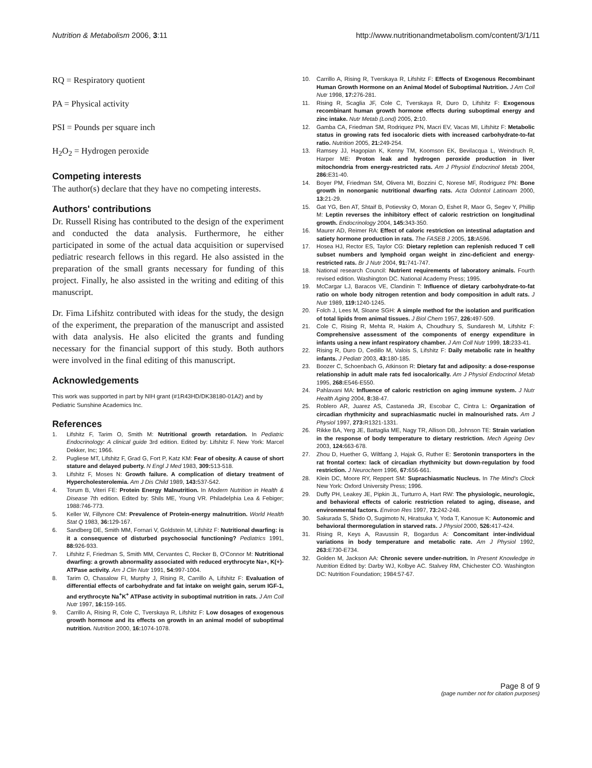Nutrition & Metabolism 2006, 3:11 http://www.nutritionandmetabolism.com/content/3/1/11
RQ = Respiratory quotient
PA = Physical activity
PSI = Pounds per square inch
H<sub>2</sub>O<sub>2</sub> = Hydrogen peroxide
Competing interests
The author(s) declare that they have no competing interests.
Authors' contributions
Dr. Russell Rising has contributed to the design of the experiment and conducted the data analysis. Furthermore, he either participated in some of the actual data acquisition or supervised pediatric research fellows in this regard. He also assisted in the preparation of the small grants necessary for funding of this project. Finally, he also assisted in the writing and editing of this manuscript.
Dr. Fima Lifshitz contributed with ideas for the study, the design of the experiment, the preparation of the manuscript and assisted with data analysis. He also elicited the grants and funding necessary for the financial support of this study. Both authors were involved in the final editing of this manuscript.
Acknowledgements
This work was supported in part by NIH grant (#1R43HD/DK38180-01A2) and by Pediatric Sunshine Academics Inc.
References
1. Lifshitz F, Tarim O, Smith M: Nutritional growth retardation. In Pediatric Endocrinology: A clinical guide 3rd edition. Edited by: Lifshitz F. New York: Marcel Dekker, Inc; 1966.
2. Pugliese MT, Lifshitz F, Grad G, Fort P, Katz KM: Fear of obesity. A cause of short stature and delayed puberty. N Engl J Med 1983, 309: 513-518.
3. Lifshitz F, Moses N: Growth failure. A complication of dietary treatment of Hypercholesterolemia. Am J Dis Child 1989, 143: 537-542.
4. Torum B, Viteri FE: Protein Energy Malnutrition. In Modern Nutrition in Health & Disease 7th edition. Edited by: Shils ME, Young VR. Philadelphia Lea & Febiger; 1988:746-773.
5. Keller W, Fillynore CM: Prevalence of Protein-energy malnutrition. World Health Stat Q 1983, 36: 129-167.
6. Sandberg DE, Smith MM, Fornari V, Goldstein M, Lifshitz F: Nutritional dwarfing: is it a consequence of disturbed psychosocial functioning? Pediatrics 1991, 88: 926-933.
7. Lifshitz F, Friedman S, Smith MM, Cervantes C, Recker B, O'Connor M: Nutritional dwarfing: a growth abnormality associated with reduced erythrocyte Na+, K(+)-ATPase activity. Am J Clin Nutr 1991, 54: 997-1004.
8. Tarim O, Chasalow FI, Murphy J, Rising R, Carrillo A, Lifshitz F: Evaluation of differential effects of carbohydrate and fat intake on weight gain, serum IGF-1, and erythrocyte Na<sup>+</sup>K<sup>+</sup> ATPase activity in suboptimal nutrition in rats. J Am Coll Nutr 1997, 16: 159-165.
9. Carrillo A, Rising R, Cole C, Tverskaya R, Lifshitz F: Low dosages of exogenous growth hormone and its effects on growth in an animal model of suboptimal nutrition. Nutrition 2000, 16: 1074-1078.
10. Carrillo A, Rising R, Tverskaya R, Lifshitz F: Effects of Exogenous Recombinant Human Growth Hormone on an Animal Model of Suboptimal Nutrition. J Am Coll Nutr 1998, 17: 276-281.
11. Rising R, Scaglia JF, Cole C, Tverskaya R, Duro D, Lifshitz F: Exogenous recombinant human growth hormone effects during suboptimal energy and zinc intake. Nutr Metab (Lond) 2005, 2: 10.
12. Gamba CA, Friedman SM, Rodriquez PN, Macri EV, Vacas MI, Lifshitz F: Metabolic status in growing rats fed isocaloric diets with increased carbohydrate-to-fat ratio. Nutrition 2005, 21: 249-254.
13. Ramsey JJ, Hagopian K, Kenny TM, Koomson EK, Bevilacqua L, Weindruch R, Harper ME: Proton leak and hydrogen peroxide production in liver mitochondria from energy-restricted rats. Am J Physiol Endocrinol Metab 2004, 286: E31-40.
14. Boyer PM, Friedman SM, Olivera MI, Bozzini C, Norese MF, Rodriguez PN: Bone growth in nonorganic nutritional dwarfing rats. Acta Odontol Latinoam 2000, 13: 21-29.
15. Gat YG, Ben AT, Shtaif B, Potievsky O, Moran O, Eshet R, Maor G, Segev Y, Phillip M: Leptin reverses the inhibitory effect of caloric restriction on longitudinal growth. Endocrinology 2004, 145: 343-350.
16. Maurer AD, Reimer RA: Effect of caloric restriction on intestinal adaptation and satiety hormone production in rats. The FASEB J 2005, 18: A596.
17. Hosea HJ, Rector ES, Taylor CG: Dietary repletion can replenish reduced T cell subset numbers and lymphoid organ weight in zinc-deficient and energy-restricted rats. Br J Nutr 2004, 91: 741-747.
18. National research Council: Nutrient requirements of laboratory animals. Fourth revised edition. Washington DC. National Academy Press; 1995.
19. McCargar LJ, Baracos VE, Clandinin T: Influence of dietary carbohydrate-to-fat ratio on whole body nitrogen retention and body composition in adult rats. J Nutr 1989, 119: 1240-1245.
20. Folch J, Lees M, Sloane SGH: A simple method for the isolation and purification of total lipids from animal tissues. J Biol Chem 1957, 226: 497-509.
21. Cole C, Rising R, Mehta R, Hakim A, Choudhury S, Sundaresh M, Lifshitz F: Comprehensive assessment of the components of energy expenditure in infants using a new infant respiratory chamber. J Am Coll Nutr 1999, 18: 233-41.
22. Rising R, Duro D, Cedillo M, Valois S, Lifshitz F: Daily metabolic rate in healthy infants. J Pediatr 2003, 43: 180-185.
23. Boozer C, Schoenbach G, Atkinson R: Dietary fat and adiposity: a dose-response relationship in adult male rats fed isocalorically. Am J Physiol Endocrinol Metab 1995, 268: E546-E550.
24. Pahlavani MA: Influence of caloric restriction on aging immune system. J Nutr Health Aging 2004, 8: 38-47.
25. Roblero AR, Juarez AS, Castaneda JR, Escobar C, Cintra L: Organization of circadian rhythmicity and suprachiasmatic nuclei in malnourished rats. Am J Physiol 1997, 273: R1321-1331.
26. Rikke BA, Yerg JE, Battaglia ME, Nagy TR, Allison DB, Johnson TE: Strain variation in the response of body temperature to dietary restriction. Mech Ageing Dev 2003, 124: 663-678.
27. Zhou D, Huether G, Wiltfang J, Hajak G, Ruther E: Serotonin transporters in the rat frontal cortex: lack of circadian rhythmicity but down-regulation by food restriction. J Neurochem 1996, 67: 656-661.
28. Klein DC, Moore RY, Reppert SM: Suprachiasmatic Nucleus. In The Mind's Clock New York: Oxford University Press; 1996.
29. Duffy PH, Leakey JE, Pipkin JL, Turturro A, Hart RW: The physiologic, neurologic, and behavioral effects of caloric restriction related to aging, disease, and environmental factors. Environ Res 1997, 73: 242-248.
30. Sakurada S, Shido O, Sugimoto N, Hiratsuka Y, Yoda T, Kanosue K: Autonomic and behavioral thermoregulation in starved rats. J Physiol 2000, 526: 417-424.
31. Rising R, Keys A, Ravussin R, Bogardus A: Concomitant inter-individual variations in body temperature and metabolic rate. Am J Physiol 1992, 263: E730-E734.
32. Golden M, Jackson AA: Chronic severe under-nutrition. In Present Knowledge in Nutrition Edited by: Darby WJ, Kolbye AC. Stalvey RM, Chichester CO. Washington DC: Nutrition Foundation; 1984:57-67.
Page 8 of 9
(page number not for citation purposes)